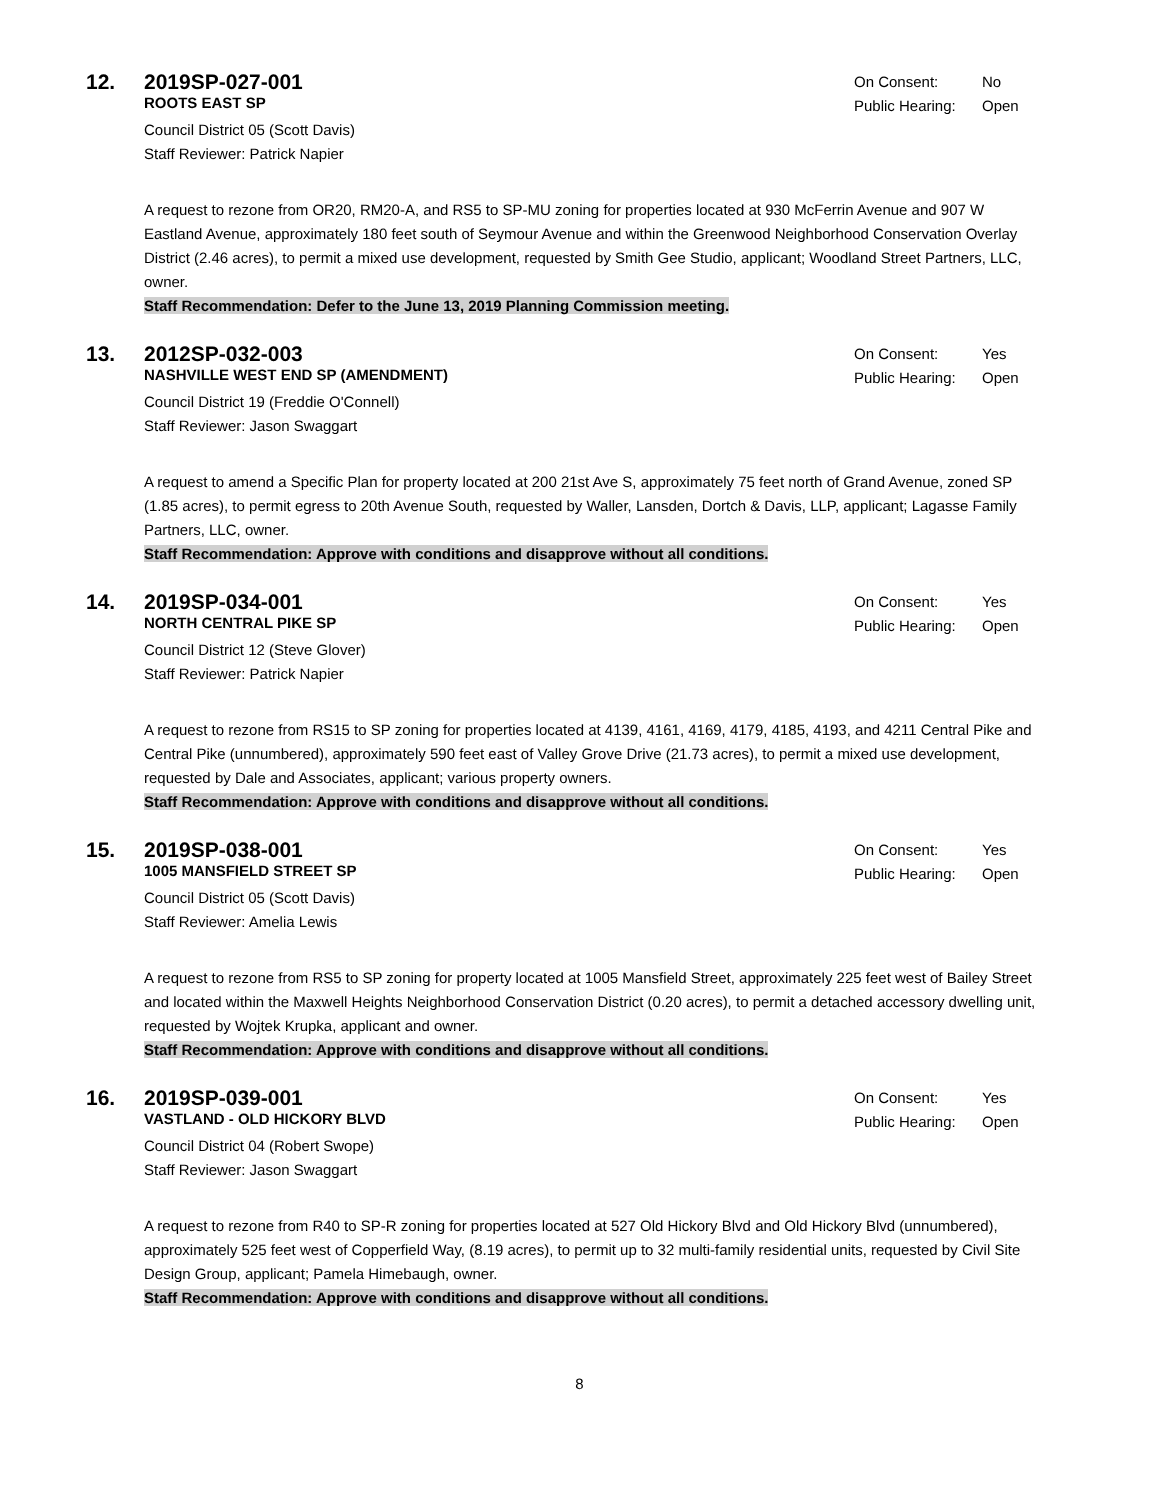12.
2019SP-027-001
ROOTS EAST SP
On Consent: No
Public Hearing: Open
Council District 05 (Scott Davis)
Staff Reviewer: Patrick Napier
A request to rezone from OR20, RM20-A, and RS5 to SP-MU zoning for properties located at 930 McFerrin Avenue and 907 W Eastland Avenue, approximately 180 feet south of Seymour Avenue and within the Greenwood Neighborhood Conservation Overlay District (2.46 acres), to permit a mixed use development, requested by Smith Gee Studio, applicant; Woodland Street Partners, LLC, owner.
Staff Recommendation: Defer to the June 13, 2019 Planning Commission meeting.
13.
2012SP-032-003
NASHVILLE WEST END SP (AMENDMENT)
On Consent: Yes
Public Hearing: Open
Council District 19 (Freddie O'Connell)
Staff Reviewer: Jason Swaggart
A request to amend a Specific Plan for property located at 200 21st Ave S, approximately 75 feet north of Grand Avenue, zoned SP (1.85 acres), to permit egress to 20th Avenue South, requested by Waller, Lansden, Dortch & Davis, LLP, applicant; Lagasse Family Partners, LLC, owner.
Staff Recommendation: Approve with conditions and disapprove without all conditions.
14.
2019SP-034-001
NORTH CENTRAL PIKE SP
On Consent: Yes
Public Hearing: Open
Council District 12 (Steve Glover)
Staff Reviewer: Patrick Napier
A request to rezone from RS15 to SP zoning for properties located at 4139, 4161, 4169, 4179, 4185, 4193, and 4211 Central Pike and Central Pike (unnumbered), approximately 590 feet east of Valley Grove Drive (21.73 acres), to permit a mixed use development, requested by Dale and Associates, applicant; various property owners.
Staff Recommendation: Approve with conditions and disapprove without all conditions.
15.
2019SP-038-001
1005 MANSFIELD STREET SP
On Consent: Yes
Public Hearing: Open
Council District 05 (Scott Davis)
Staff Reviewer: Amelia Lewis
A request to rezone from RS5 to SP zoning for property located at 1005 Mansfield Street, approximately 225 feet west of Bailey Street and located within the Maxwell Heights Neighborhood Conservation District (0.20 acres), to permit a detached accessory dwelling unit, requested by Wojtek Krupka, applicant and owner.
Staff Recommendation: Approve with conditions and disapprove without all conditions.
16.
2019SP-039-001
VASTLAND - OLD HICKORY BLVD
On Consent: Yes
Public Hearing: Open
Council District 04 (Robert Swope)
Staff Reviewer: Jason Swaggart
A request to rezone from R40 to SP-R zoning for properties located at 527 Old Hickory Blvd and Old Hickory Blvd (unnumbered), approximately 525 feet west of Copperfield Way, (8.19 acres), to permit up to 32 multi-family residential units, requested by Civil Site Design Group, applicant; Pamela Himebaugh, owner.
Staff Recommendation: Approve with conditions and disapprove without all conditions.
8